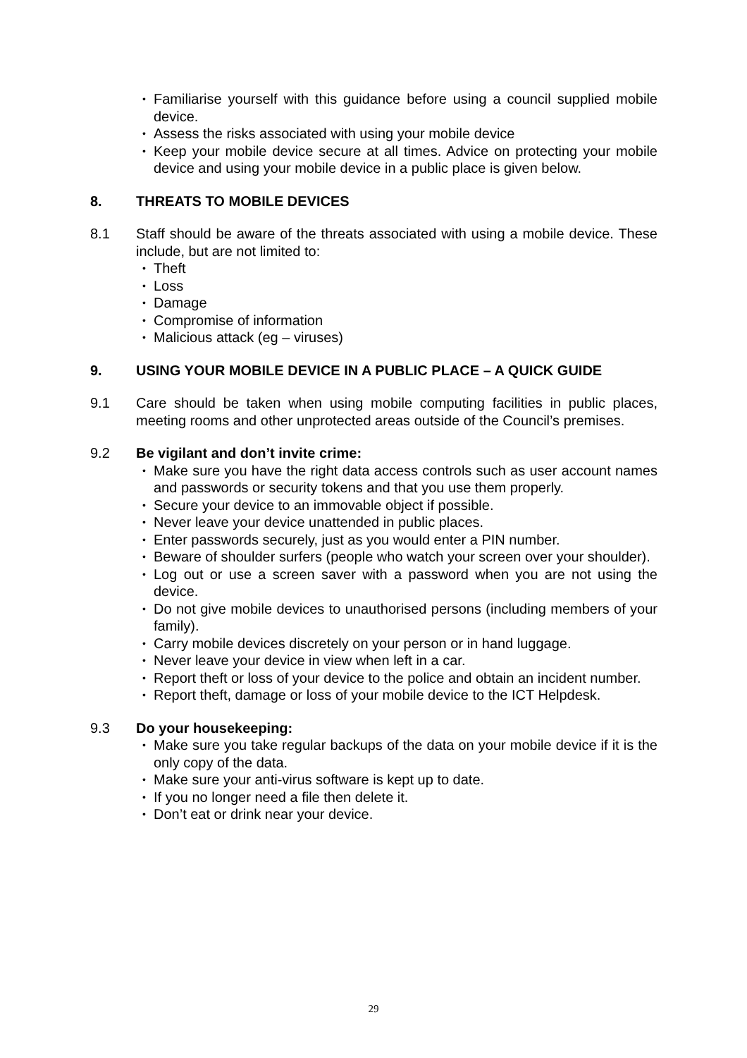• Familiarise yourself with this guidance before using a council supplied mobile device.
• Assess the risks associated with using your mobile device
• Keep your mobile device secure at all times. Advice on protecting your mobile device and using your mobile device in a public place is given below.
8. THREATS TO MOBILE DEVICES
8.1 Staff should be aware of the threats associated with using a mobile device. These include, but are not limited to:
• Theft
• Loss
• Damage
• Compromise of information
• Malicious attack (eg – viruses)
9. USING YOUR MOBILE DEVICE IN A PUBLIC PLACE – A QUICK GUIDE
9.1 Care should be taken when using mobile computing facilities in public places, meeting rooms and other unprotected areas outside of the Council’s premises.
9.2 Be vigilant and don’t invite crime:
• Make sure you have the right data access controls such as user account names and passwords or security tokens and that you use them properly.
• Secure your device to an immovable object if possible.
• Never leave your device unattended in public places.
• Enter passwords securely, just as you would enter a PIN number.
• Beware of shoulder surfers (people who watch your screen over your shoulder).
• Log out or use a screen saver with a password when you are not using the device.
• Do not give mobile devices to unauthorised persons (including members of your family).
• Carry mobile devices discretely on your person or in hand luggage.
• Never leave your device in view when left in a car.
• Report theft or loss of your device to the police and obtain an incident number.
• Report theft, damage or loss of your mobile device to the ICT Helpdesk.
9.3 Do your housekeeping:
• Make sure you take regular backups of the data on your mobile device if it is the only copy of the data.
• Make sure your anti-virus software is kept up to date.
• If you no longer need a file then delete it.
• Don’t eat or drink near your device.
29